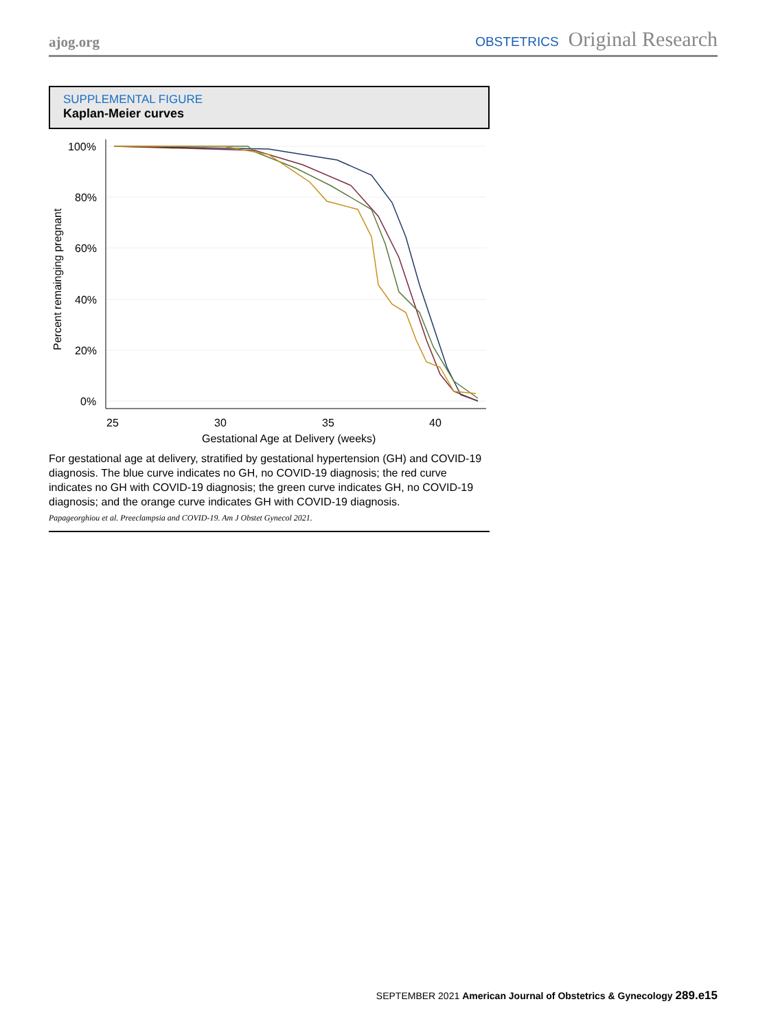ajog.org OBSTETRICS Original Research
SUPPLEMENTAL FIGURE
Kaplan-Meier curves
100%
80%
60%
40%
20%
0%
25
30
35
40
Gestational Age at Delivery (weeks)
Percent remainging pregnant
For gestational age at delivery, stratified by gestational hypertension (GH) and COVID-19 diagnosis. The blue curve indicates no GH, no COVID-19 diagnosis; the red curve indicates no GH with COVID-19 diagnosis; the green curve indicates GH, no COVID-19 diagnosis; and the orange curve indicates GH with COVID-19 diagnosis.
Papageorghiou et al. Preeclampsia and COVID-19. Am J Obstet Gynecol 2021.
SEPTEMBER 2021 American Journal of Obstetrics & Gynecology 289.e15